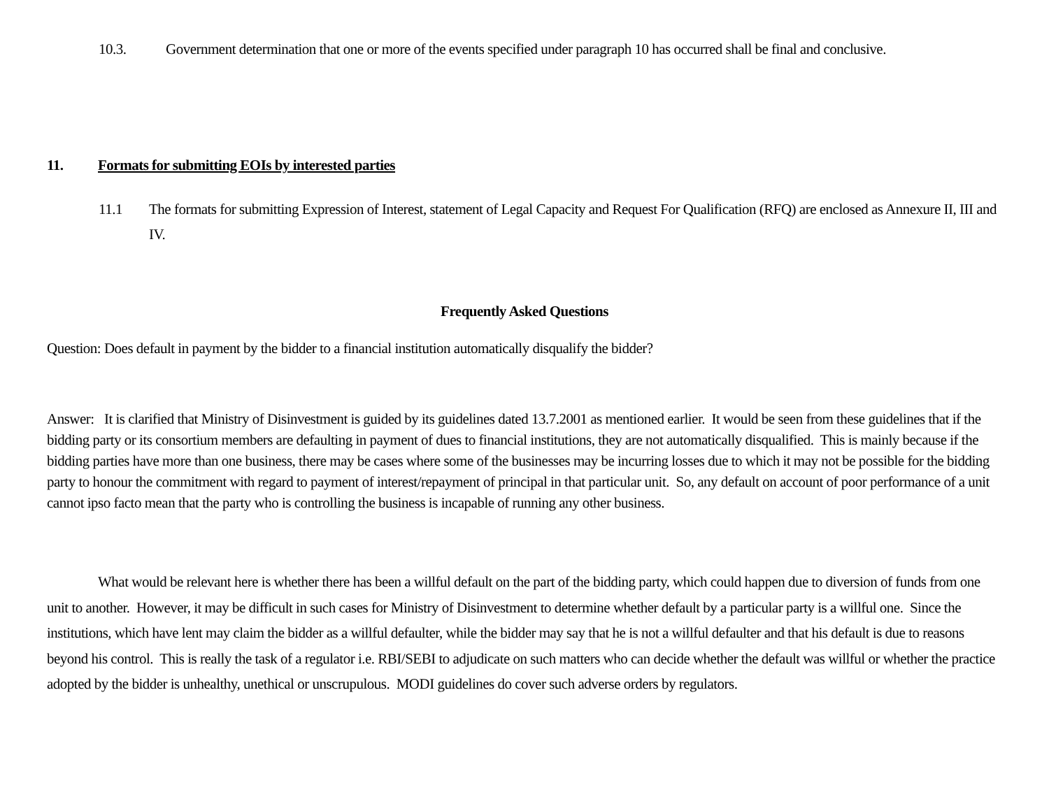10.3. Government determination that one or more of the events specified under paragraph 10 has occurred shall be final and conclusive.
11. Formats for submitting EOIs by interested parties
11.1 The formats for submitting Expression of Interest, statement of Legal Capacity and Request For Qualification (RFQ) are enclosed as Annexure II, III and IV.
Frequently Asked Questions
Question: Does default in payment by the bidder to a financial institution automatically disqualify the bidder?
Answer: It is clarified that Ministry of Disinvestment is guided by its guidelines dated 13.7.2001 as mentioned earlier. It would be seen from these guidelines that if the bidding party or its consortium members are defaulting in payment of dues to financial institutions, they are not automatically disqualified. This is mainly because if the bidding parties have more than one business, there may be cases where some of the businesses may be incurring losses due to which it may not be possible for the bidding party to honour the commitment with regard to payment of interest/repayment of principal in that particular unit. So, any default on account of poor performance of a unit cannot ipso facto mean that the party who is controlling the business is incapable of running any other business.
What would be relevant here is whether there has been a willful default on the part of the bidding party, which could happen due to diversion of funds from one unit to another. However, it may be difficult in such cases for Ministry of Disinvestment to determine whether default by a particular party is a willful one. Since the institutions, which have lent may claim the bidder as a willful defaulter, while the bidder may say that he is not a willful defaulter and that his default is due to reasons beyond his control. This is really the task of a regulator i.e. RBI/SEBI to adjudicate on such matters who can decide whether the default was willful or whether the practice adopted by the bidder is unhealthy, unethical or unscrupulous. MODI guidelines do cover such adverse orders by regulators.